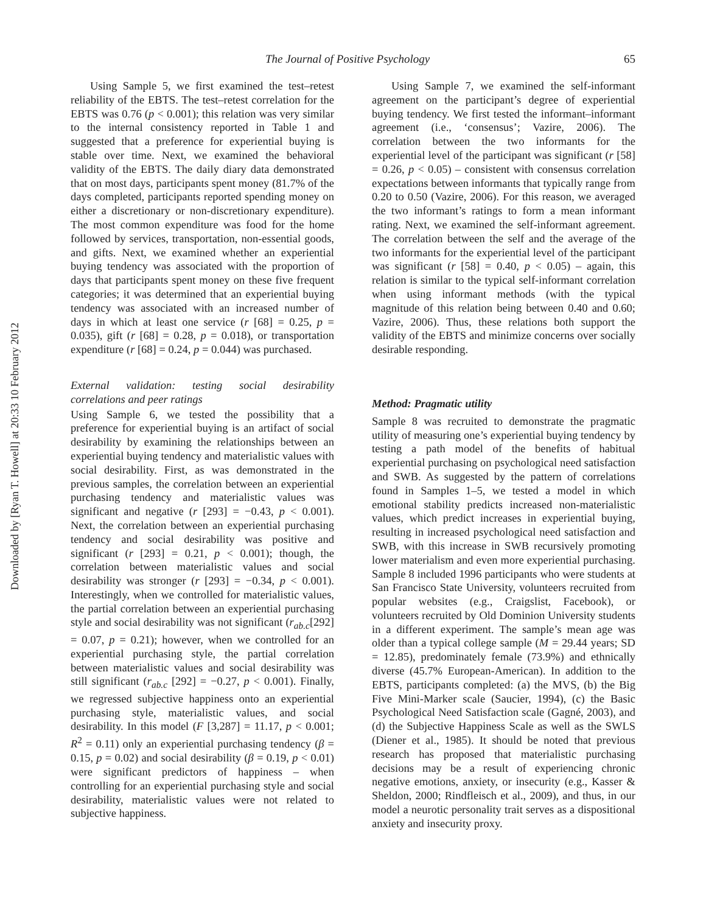Downloaded by [Ryan T. Howell] at 20:33 10 February 2012
The Journal of Positive Psychology 65
Using Sample 5, we first examined the test–retest reliability of the EBTS. The test–retest correlation for the EBTS was 0.76 (p < 0.001); this relation was very similar to the internal consistency reported in Table 1 and suggested that a preference for experiential buying is stable over time. Next, we examined the behavioral validity of the EBTS. The daily diary data demonstrated that on most days, participants spent money (81.7% of the days completed, participants reported spending money on either a discretionary or non-discretionary expenditure). The most common expenditure was food for the home followed by services, transportation, non-essential goods, and gifts. Next, we examined whether an experiential buying tendency was associated with the proportion of days that participants spent money on these five frequent categories; it was determined that an experiential buying tendency was associated with an increased number of days in which at least one service (r [68] = 0.25, p = 0.035), gift (r [68] = 0.28, p = 0.018), or transportation expenditure (r [68] = 0.24, p = 0.044) was purchased.
External validation: testing social desirability correlations and peer ratings
Using Sample 6, we tested the possibility that a preference for experiential buying is an artifact of social desirability by examining the relationships between an experiential buying tendency and materialistic values with social desirability. First, as was demonstrated in the previous samples, the correlation between an experiential purchasing tendency and materialistic values was significant and negative (r [293] = −0.43, p < 0.001). Next, the correlation between an experiential purchasing tendency and social desirability was positive and significant (r [293] = 0.21, p < 0.001); though, the correlation between materialistic values and social desirability was stronger (r [293] = −0.34, p < 0.001). Interestingly, when we controlled for materialistic values, the partial correlation between an experiential purchasing style and social desirability was not significant (r<sub>ab.c</sub>[292] = 0.07, p = 0.21); however, when we controlled for an experiential purchasing style, the partial correlation between materialistic values and social desirability was still significant (r<sub>ab.c</sub> [292] = −0.27, p < 0.001). Finally, we regressed subjective happiness onto an experiential purchasing style, materialistic values, and social desirability. In this model (F [3,287] = 11.17, p < 0.001; R<sup>2</sup> = 0.11) only an experiential purchasing tendency (β = 0.15, p = 0.02) and social desirability (β = 0.19, p < 0.01) were significant predictors of happiness – when controlling for an experiential purchasing style and social desirability, materialistic values were not related to subjective happiness.
Using Sample 7, we examined the self-informant agreement on the participant’s degree of experiential buying tendency. We first tested the informant–informant agreement (i.e., ‘consensus’; Vazire, 2006). The correlation between the two informants for the experiential level of the participant was significant (r [58] = 0.26, p < 0.05) – consistent with consensus correlation expectations between informants that typically range from 0.20 to 0.50 (Vazire, 2006). For this reason, we averaged the two informant’s ratings to form a mean informant rating. Next, we examined the self-informant agreement. The correlation between the self and the average of the two informants for the experiential level of the participant was significant (r [58] = 0.40, p < 0.05) – again, this relation is similar to the typical self-informant correlation when using informant methods (with the typical magnitude of this relation being between 0.40 and 0.60; Vazire, 2006). Thus, these relations both support the validity of the EBTS and minimize concerns over socially desirable responding.
Method: Pragmatic utility
Sample 8 was recruited to demonstrate the pragmatic utility of measuring one’s experiential buying tendency by testing a path model of the benefits of habitual experiential purchasing on psychological need satisfaction and SWB. As suggested by the pattern of correlations found in Samples 1–5, we tested a model in which emotional stability predicts increased non-materialistic values, which predict increases in experiential buying, resulting in increased psychological need satisfaction and SWB, with this increase in SWB recursively promoting lower materialism and even more experiential purchasing. Sample 8 included 1996 participants who were students at San Francisco State University, volunteers recruited from popular websites (e.g., Craigslist, Facebook), or volunteers recruited by Old Dominion University students in a different experiment. The sample’s mean age was older than a typical college sample (M = 29.44 years; SD = 12.85), predominately female (73.9%) and ethnically diverse (45.7% European-American). In addition to the EBTS, participants completed: (a) the MVS, (b) the Big Five Mini-Marker scale (Saucier, 1994), (c) the Basic Psychological Need Satisfaction scale (Gagné, 2003), and (d) the Subjective Happiness Scale as well as the SWLS (Diener et al., 1985). It should be noted that previous research has proposed that materialistic purchasing decisions may be a result of experiencing chronic negative emotions, anxiety, or insecurity (e.g., Kasser & Sheldon, 2000; Rindfleisch et al., 2009), and thus, in our model a neurotic personality trait serves as a dispositional anxiety and insecurity proxy.